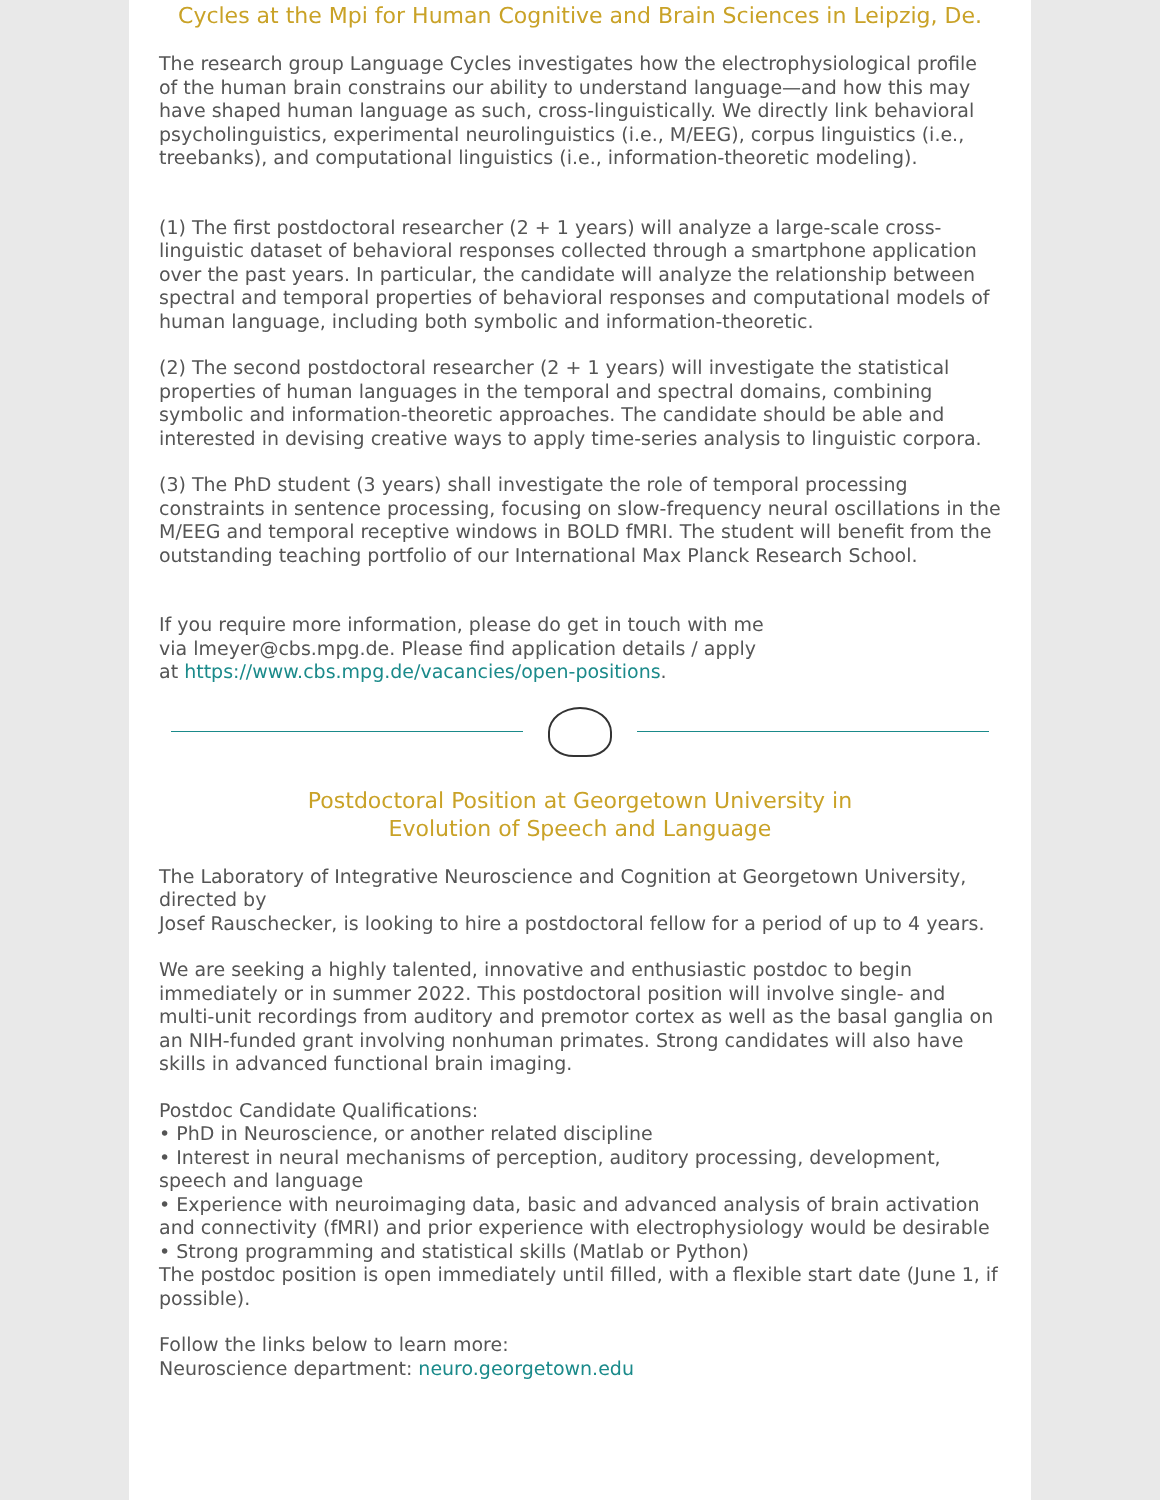Cycles at the Mpi for Human Cognitive and Brain Sciences in Leipzig, De.
The research group Language Cycles investigates how the electrophysiological profile of the human brain constrains our ability to understand language—and how this may have shaped human language as such, cross-linguistically. We directly link behavioral psycholinguistics, experimental neurolinguistics (i.e., M/EEG), corpus linguistics (i.e., treebanks), and computational linguistics (i.e., information-theoretic modeling).
(1) The first postdoctoral researcher (2 + 1 years) will analyze a large-scale cross-linguistic dataset of behavioral responses collected through a smartphone application over the past years. In particular, the candidate will analyze the relationship between spectral and temporal properties of behavioral responses and computational models of human language, including both symbolic and information-theoretic.
(2) The second postdoctoral researcher (2 + 1 years) will investigate the statistical properties of human languages in the temporal and spectral domains, combining symbolic and information-theoretic approaches. The candidate should be able and interested in devising creative ways to apply time-series analysis to linguistic corpora.
(3) The PhD student (3 years) shall investigate the role of temporal processing constraints in sentence processing, focusing on slow-frequency neural oscillations in the M/EEG and temporal receptive windows in BOLD fMRI. The student will benefit from the outstanding teaching portfolio of our International Max Planck Research School.
If you require more information, please do get in touch with me
via lmeyer@cbs.mpg.de. Please find application details / apply
at https://www.cbs.mpg.de/vacancies/open-positions.
Postdoctoral Position at Georgetown University in
Evolution of Speech and Language
The Laboratory of Integrative Neuroscience and Cognition at Georgetown University, directed by
Josef Rauschecker, is looking to hire a postdoctoral fellow for a period of up to 4 years.
We are seeking a highly talented, innovative and enthusiastic postdoc to begin immediately or in summer 2022. This postdoctoral position will involve single- and multi-unit recordings from auditory and premotor cortex as well as the basal ganglia on an NIH-funded grant involving nonhuman primates. Strong candidates will also have skills in advanced functional brain imaging.
Postdoc Candidate Qualifications:
• PhD in Neuroscience, or another related discipline
• Interest in neural mechanisms of perception, auditory processing, development, speech and language
• Experience with neuroimaging data, basic and advanced analysis of brain activation and connectivity (fMRI) and prior experience with electrophysiology would be desirable
• Strong programming and statistical skills (Matlab or Python)
The postdoc position is open immediately until filled, with a flexible start date (June 1, if possible).
Follow the links below to learn more:
Neuroscience department: neuro.georgetown.edu